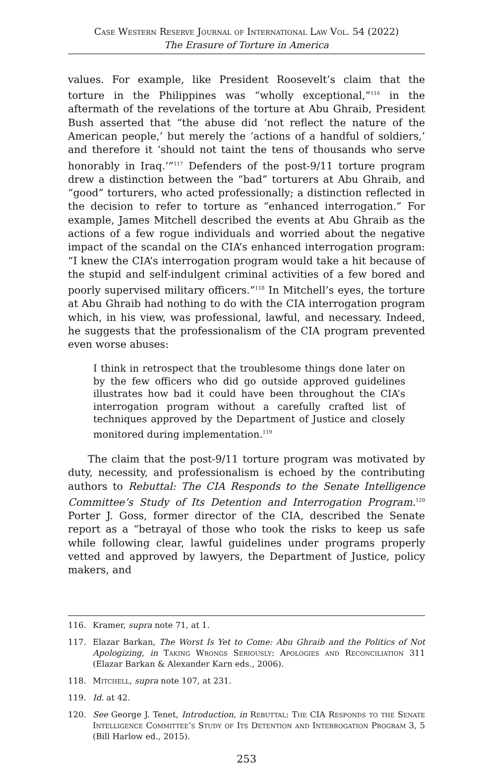Case Western Reserve Journal of International Law Vol. 54 (2022)
The Erasure of Torture in America
values. For example, like President Roosevelt’s claim that the torture in the Philippines was “wholly exceptional,”<sup>116</sup> in the aftermath of the revelations of the torture at Abu Ghraib, President Bush asserted that “the abuse did ‘not reflect the nature of the American people,’ but merely the ‘actions of a handful of soldiers,’ and therefore it ‘should not taint the tens of thousands who serve honorably in Iraq.’”<sup>117</sup> Defenders of the post-9/11 torture program drew a distinction between the “bad” torturers at Abu Ghraib, and “good” torturers, who acted professionally; a distinction reflected in the decision to refer to torture as “enhanced interrogation.” For example, James Mitchell described the events at Abu Ghraib as the actions of a few rogue individuals and worried about the negative impact of the scandal on the CIA’s enhanced interrogation program: “I knew the CIA’s interrogation program would take a hit because of the stupid and self-indulgent criminal activities of a few bored and poorly supervised military officers.”<sup>118</sup> In Mitchell’s eyes, the torture at Abu Ghraib had nothing to do with the CIA interrogation program which, in his view, was professional, lawful, and necessary. Indeed, he suggests that the professionalism of the CIA program prevented even worse abuses:
I think in retrospect that the troublesome things done later on by the few officers who did go outside approved guidelines illustrates how bad it could have been throughout the CIA’s interrogation program without a carefully crafted list of techniques approved by the Department of Justice and closely monitored during implementation.<sup>119</sup>
The claim that the post-9/11 torture program was motivated by duty, necessity, and professionalism is echoed by the contributing authors to Rebuttal: The CIA Responds to the Senate Intelligence Committee’s Study of Its Detention and Interrogation Program.<sup>120</sup> Porter J. Goss, former director of the CIA, described the Senate report as a “betrayal of those who took the risks to keep us safe while following clear, lawful guidelines under programs properly vetted and approved by lawyers, the Department of Justice, policy makers, and
116. Kramer, supra note 71, at 1.
117. Elazar Barkan, The Worst Is Yet to Come: Abu Ghraib and the Politics of Not Apologizing, in Taking Wrongs Seriously: Apologies and Reconciliation 311 (Elazar Barkan & Alexander Karn eds., 2006).
118. Mitchell, supra note 107, at 231.
119. Id. at 42.
120. See George J. Tenet, Introduction, in Rebuttal: The CIA Responds to the Senate Intelligence Committee’s Study of Its Detention and Interrogation Program 3, 5 (Bill Harlow ed., 2015).
253